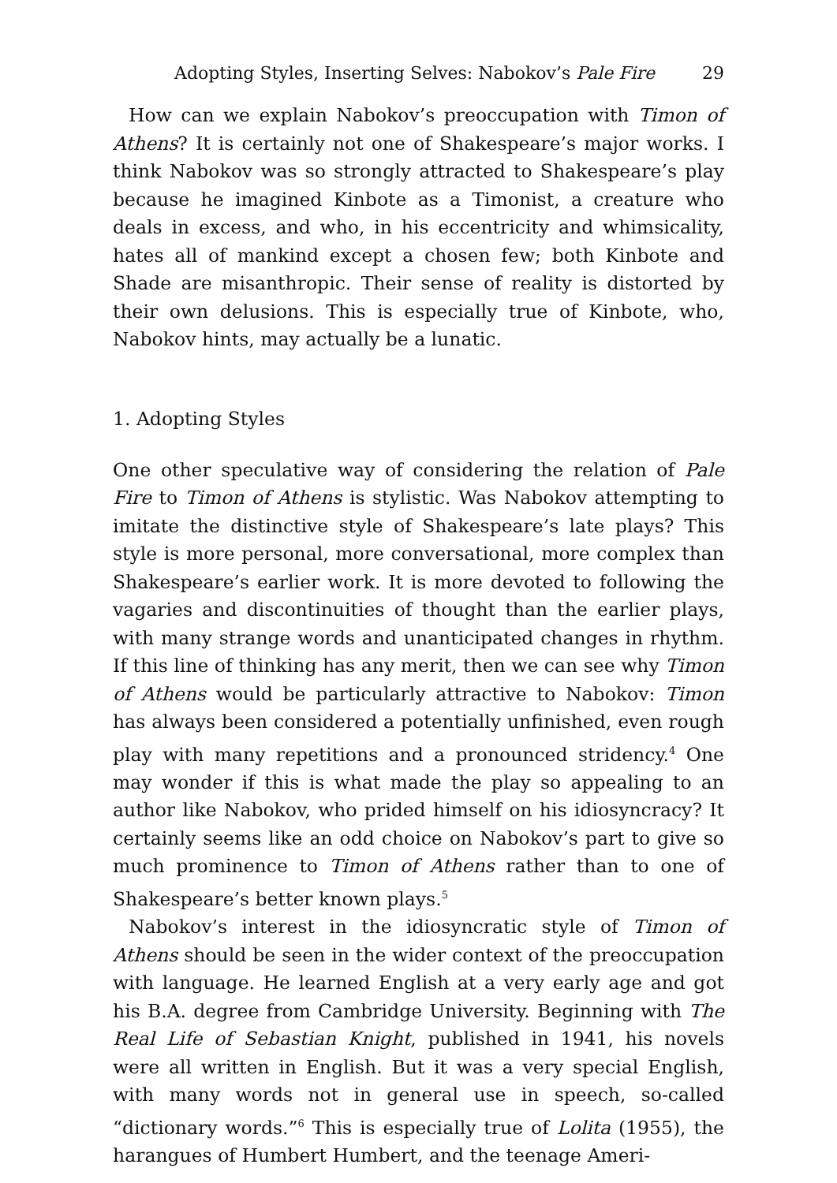Adopting Styles, Inserting Selves: Nabokov’s Pale Fire 29
How can we explain Nabokov’s preoccupation with Timon of Athens? It is certainly not one of Shakespeare’s major works. I think Nabokov was so strongly attracted to Shakespeare’s play because he imagined Kinbote as a Timonist, a creature who deals in excess, and who, in his eccentricity and whimsicality, hates all of mankind except a chosen few; both Kinbote and Shade are misanthropic. Their sense of reality is distorted by their own delusions. This is especially true of Kinbote, who, Nabokov hints, may actually be a lunatic.
1. Adopting Styles
One other speculative way of considering the relation of Pale Fire to Timon of Athens is stylistic. Was Nabokov attempting to imitate the distinctive style of Shakespeare’s late plays? This style is more personal, more conversational, more complex than Shakespeare’s earlier work. It is more devoted to following the vagaries and discontinuities of thought than the earlier plays, with many strange words and unanticipated changes in rhythm. If this line of thinking has any merit, then we can see why Timon of Athens would be particularly attractive to Nabokov: Timon has always been considered a potentially unfinished, even rough play with many repetitions and a pronounced stridency.<sup>4</sup> One may wonder if this is what made the play so appealing to an author like Nabokov, who prided himself on his idiosyncracy? It certainly seems like an odd choice on Nabokov’s part to give so much prominence to Timon of Athens rather than to one of Shakespeare’s better known plays.<sup>5</sup>
Nabokov’s interest in the idiosyncratic style of Timon of Athens should be seen in the wider context of the preoccupation with language. He learned English at a very early age and got his B.A. degree from Cambridge University. Beginning with The Real Life of Sebastian Knight, published in 1941, his novels were all written in English. But it was a very special English, with many words not in general use in speech, so-called “dictionary words.”<sup>6</sup> This is especially true of Lolita (1955), the harangues of Humbert Humbert, and the teenage Ameri-